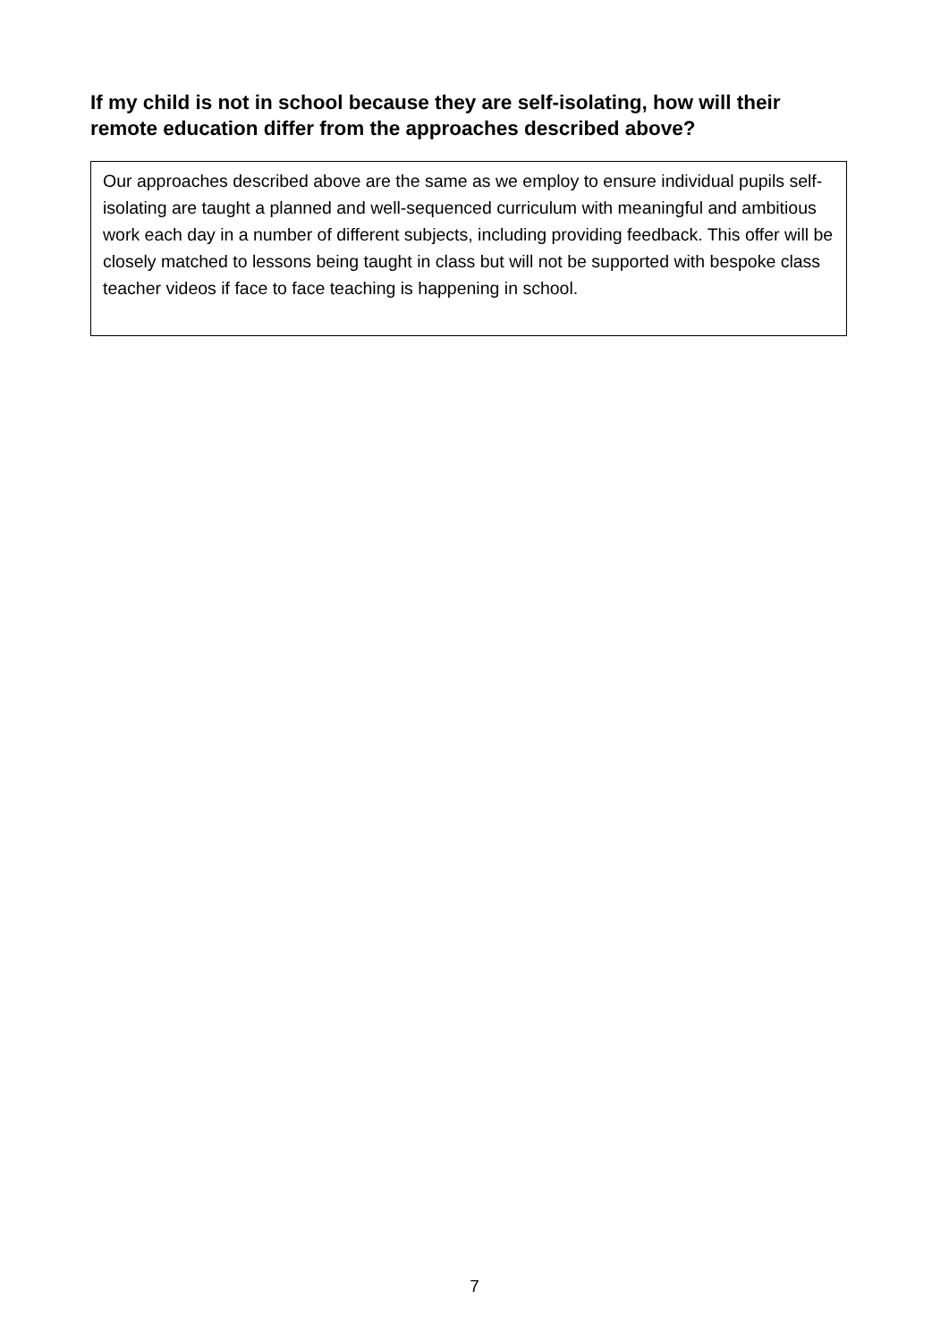If my child is not in school because they are self-isolating, how will their remote education differ from the approaches described above?
Our approaches described above are the same as we employ to ensure individual pupils self-isolating are taught a planned and well-sequenced curriculum with meaningful and ambitious work each day in a number of different subjects, including providing feedback. This offer will be closely matched to lessons being taught in class but will not be supported with bespoke class teacher videos if face to face teaching is happening in school.
7